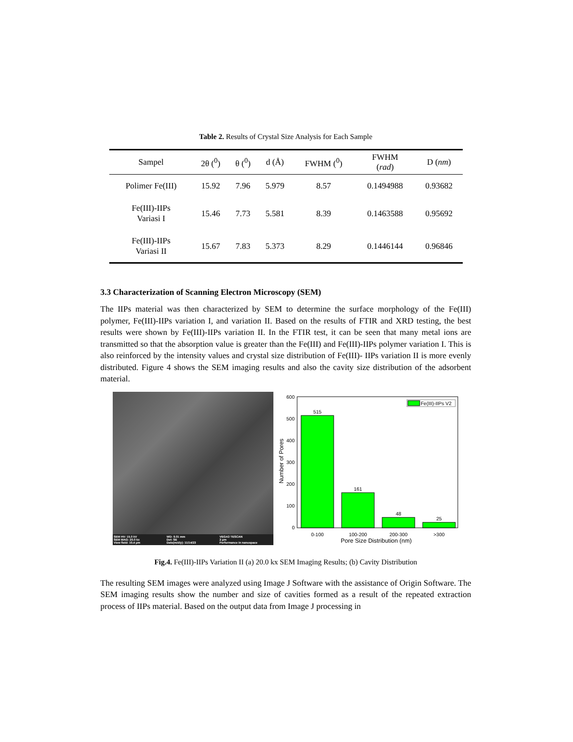Table 2. Results of Crystal Size Analysis for Each Sample
| Sampel | 2θ (<sup>0</sup>) | θ (<sup>0</sup>) | d (Å) | FWHM (<sup>0</sup>) | FWHM ( rad ) | D ( nm ) |
| --- | --- | --- | --- | --- | --- | --- |
| Polimer Fe(III) | 15.92 | 7.96 | 5.979 | 8.57 | 0.1494988 | 0.93682 |
| Fe(III)-IIPs Variasi I | 15.46 | 7.73 | 5.581 | 8.39 | 0.1463588 | 0.95692 |
| Fe(III)-IIPs Variasi II | 15.67 | 7.83 | 5.373 | 8.29 | 0.1446144 | 0.96846 |
3.3 Characterization of Scanning Electron Microscopy (SEM)
The IIPs material was then characterized by SEM to determine the surface morphology of the Fe(III) polymer, Fe(III)-IIPs variation I, and variation II. Based on the results of FTIR and XRD testing, the best results were shown by Fe(III)-IIPs variation II. In the FTIR test, it can be seen that many metal ions are transmitted so that the absorption value is greater than the Fe(III) and Fe(III)-IIPs polymer variation I. This is also reinforced by the intensity values and crystal size distribution of Fe(III)- IIPs variation II is more evenly distributed. Figure 4 shows the SEM imaging results and also the cavity size distribution of the adsorbent material.
SEM HV: 15.0 kV WD: 9.01 mm VEGA3 TESCAN SEM MAG: 20.0 kx Det: SE 2 μm View field: 10.4 μm Date(m/d/y): 11/14/23 Performance in nanospace
600
500
400
300
200
100
0
515
161
48
25
Fe(III)-IIPs V2
0-100
100-200
200-300
>300
Pore Size Distribution (nm)
Number of Pores
Fig.4. Fe(III)-IIPs Variation II (a) 20.0 kx SEM Imaging Results; (b) Cavity Distribution
The resulting SEM images were analyzed using Image J Software with the assistance of Origin Software. The SEM imaging results show the number and size of cavities formed as a result of the repeated extraction process of IIPs material. Based on the output data from Image J processing in